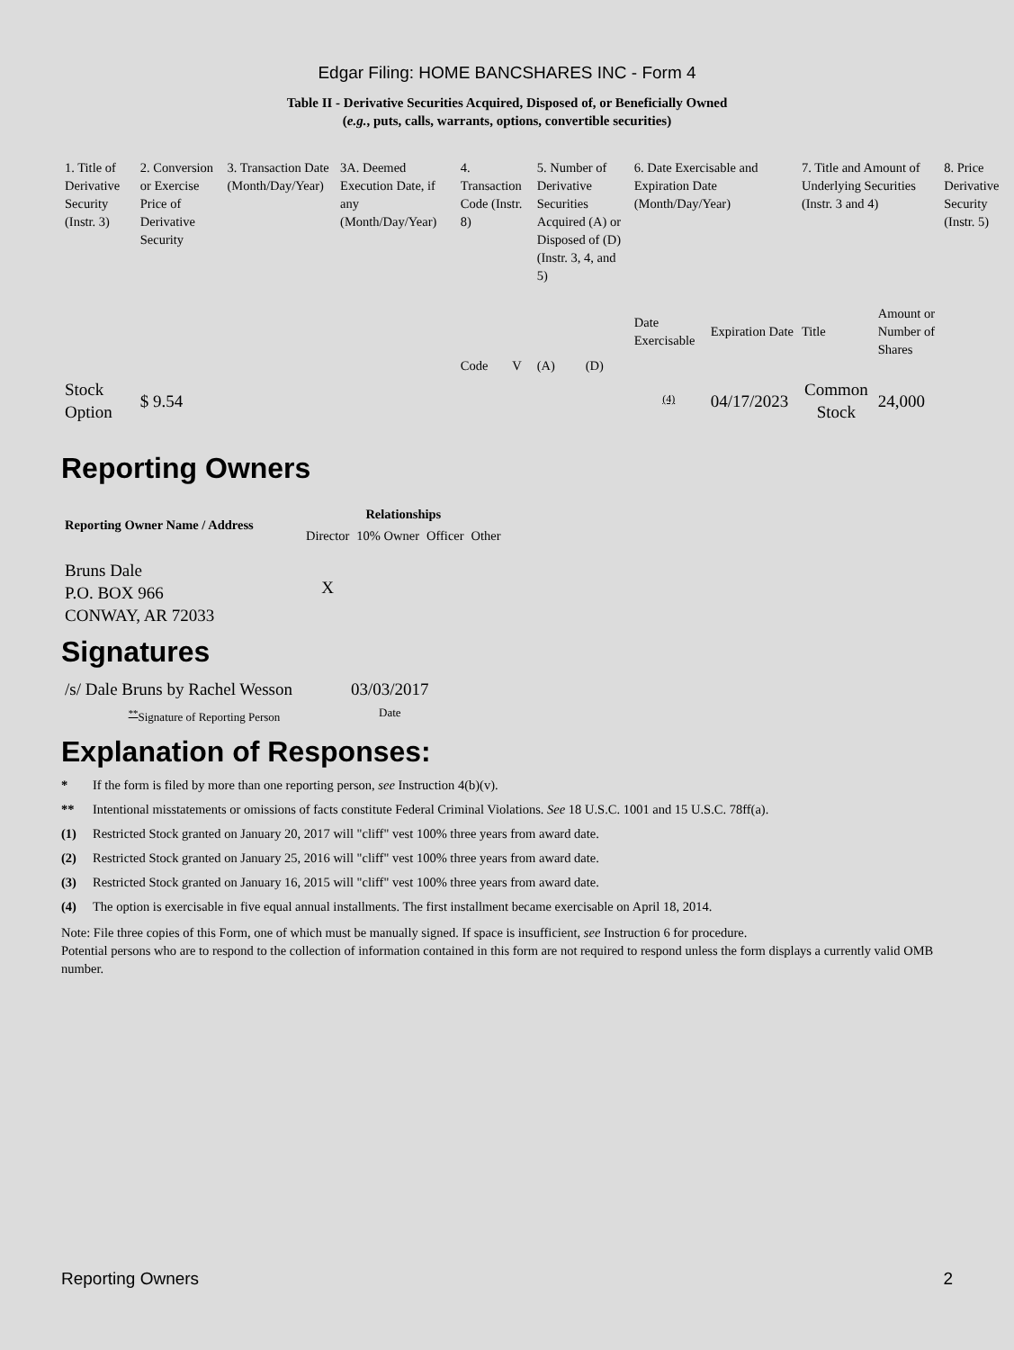Edgar Filing: HOME BANCSHARES INC - Form 4
Table II - Derivative Securities Acquired, Disposed of, or Beneficially Owned
(e.g., puts, calls, warrants, options, convertible securities)
| 1. Title of Derivative Security (Instr. 3) | 2. Conversion or Exercise Price of Derivative Security | 3. Transaction Date (Month/Day/Year) | 3A. Deemed Execution Date, if any (Month/Day/Year) | 4. Transaction Code (Instr. 8) | | 5. Number of Derivative Securities Acquired (A) or Disposed of (D) (Instr. 3, 4, and 5) | | 6. Date Exercisable and Expiration Date (Month/Day/Year) | | 7. Title and Amount of Underlying Securities (Instr. 3 and 4) | | 8. Price Derivative Security (Instr. 5) |
| | | | | Code | V | (A) | (D) | Date Exercisable | Expiration Date | Title | Amount or Number of Shares | |
| Stock Option | $ 9.54 | | | | | | | <sup>(4)</sup> | 04/17/2023 | Common Stock | 24,000 | |
Reporting Owners
| Reporting Owner Name / Address | Relationships | | | |
| --- | --- | --- | --- | --- |
| | Director | 10% Owner | Officer | Other |
| Bruns Dale P.O. BOX 966 CONWAY, AR 72033 | X | | | |
Signatures
| /s/ Dale Bruns by Rachel Wesson | 03/03/2017 |
| <sup>**</sup> Signature of Reporting Person | Date |
Explanation of Responses:
* If the form is filed by more than one reporting person, see Instruction 4(b)(v).
** Intentional misstatements or omissions of facts constitute Federal Criminal Violations. See 18 U.S.C. 1001 and 15 U.S.C. 78ff(a).
(1) Restricted Stock granted on January 20, 2017 will "cliff" vest 100% three years from award date.
(2) Restricted Stock granted on January 25, 2016 will "cliff" vest 100% three years from award date.
(3) Restricted Stock granted on January 16, 2015 will "cliff" vest 100% three years from award date.
(4) The option is exercisable in five equal annual installments. The first installment became exercisable on April 18, 2014.
Note: File three copies of this Form, one of which must be manually signed. If space is insufficient, see Instruction 6 for procedure.
Potential persons who are to respond to the collection of information contained in this form are not required to respond unless the form displays a currently valid OMB number.
Reporting Owners 2